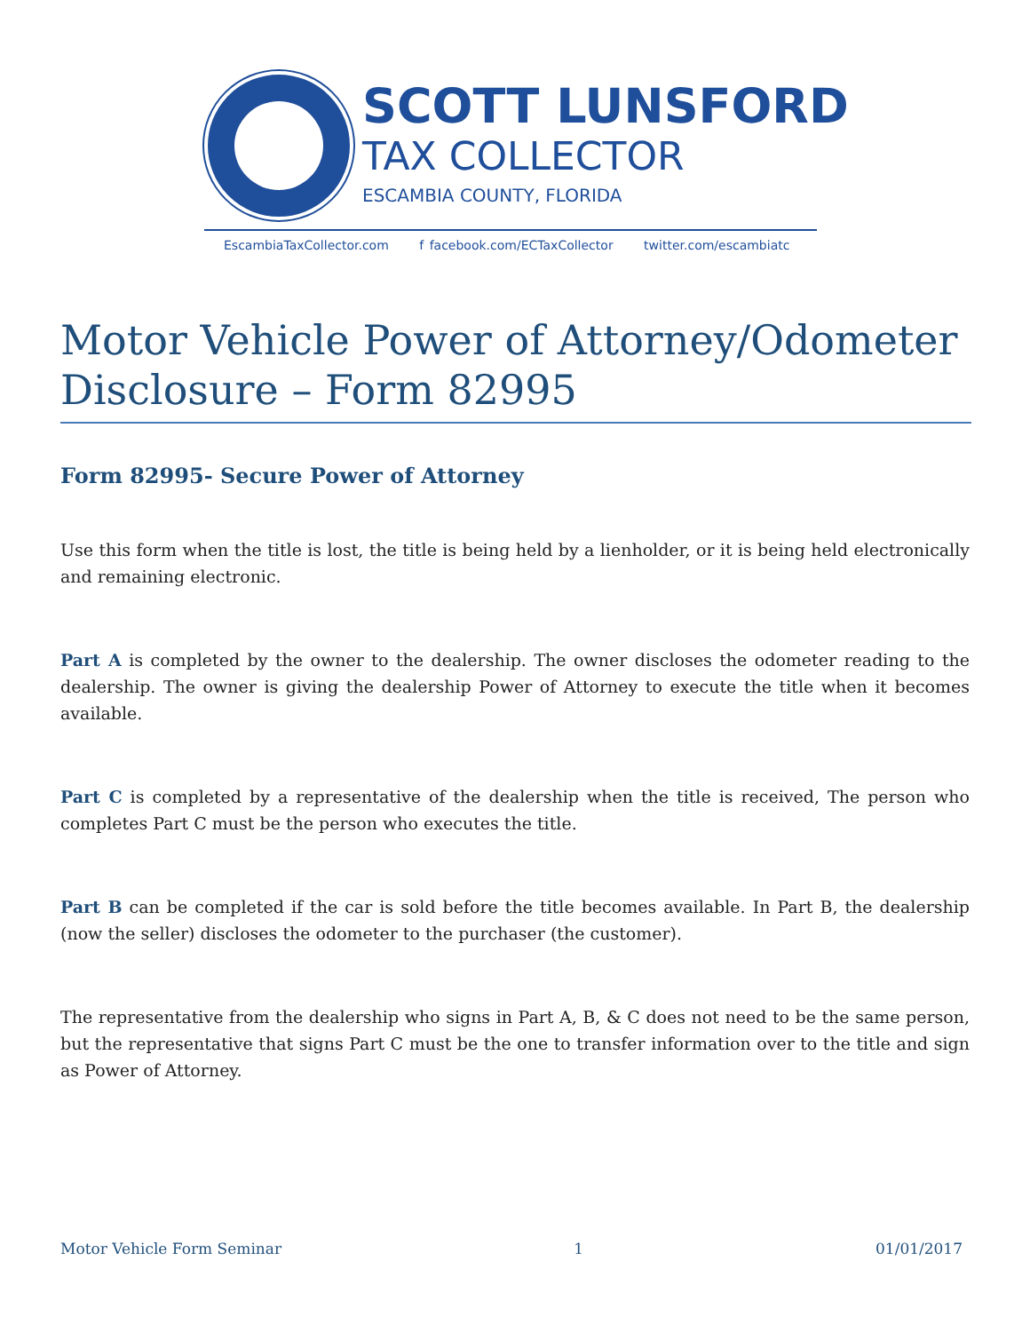SCOTT LUNSFORD
TAX COLLECTOR
ESCAMBIA COUNTY, FLORIDA
EscambiaTaxCollector.com f facebook.com/ECTaxCollector twitter.com/escambiatc
Motor Vehicle Power of Attorney/Odometer Disclosure – Form 82995
Form 82995- Secure Power of Attorney
Use this form when the title is lost, the title is being held by a lienholder, or it is being held electronically and remaining electronic.
Part A is completed by the owner to the dealership. The owner discloses the odometer reading to the dealership. The owner is giving the dealership Power of Attorney to execute the title when it becomes available.
Part C is completed by a representative of the dealership when the title is received, The person who completes Part C must be the person who executes the title.
Part B can be completed if the car is sold before the title becomes available. In Part B, the dealership (now the seller) discloses the odometer to the purchaser (the customer).
The representative from the dealership who signs in Part A, B, & C does not need to be the same person, but the representative that signs Part C must be the one to transfer information over to the title and sign as Power of Attorney.
Motor Vehicle Form Seminar 1 01/01/2017